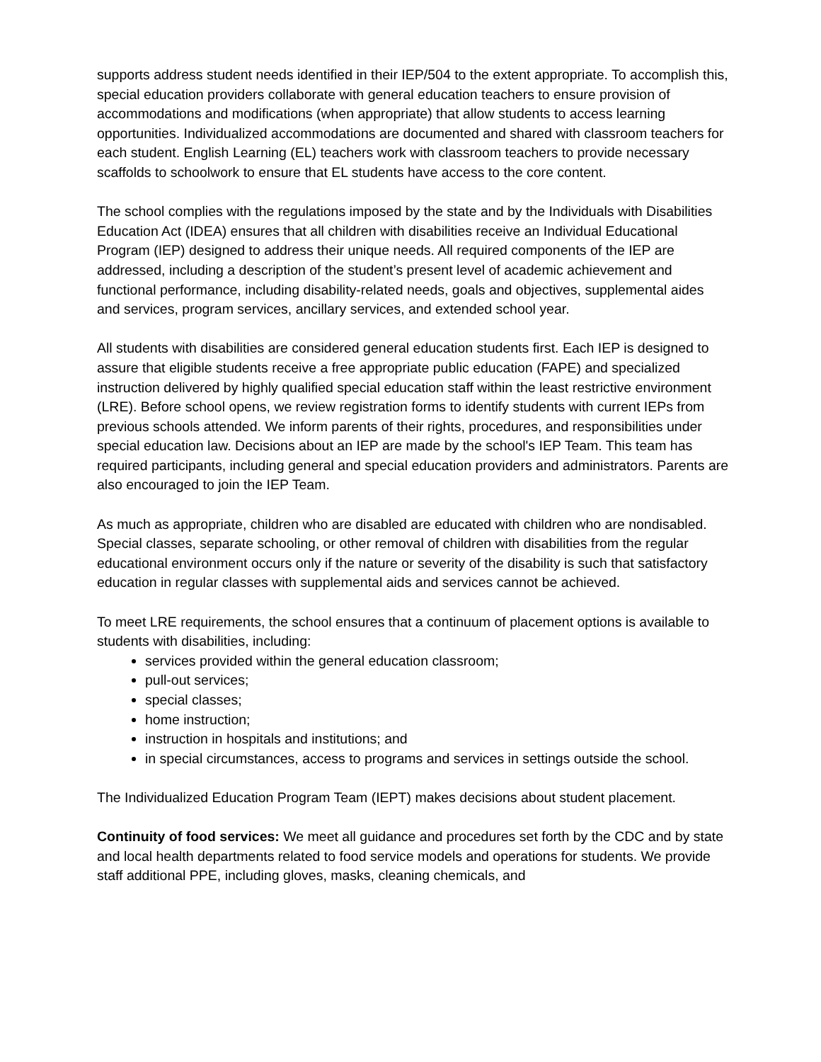supports address student needs identified in their IEP/504 to the extent appropriate. To accomplish this, special education providers collaborate with general education teachers to ensure provision of accommodations and modifications (when appropriate) that allow students to access learning opportunities. Individualized accommodations are documented and shared with classroom teachers for each student. English Learning (EL) teachers work with classroom teachers to provide necessary scaffolds to schoolwork to ensure that EL students have access to the core content.
The school complies with the regulations imposed by the state and by the Individuals with Disabilities Education Act (IDEA) ensures that all children with disabilities receive an Individual Educational Program (IEP) designed to address their unique needs. All required components of the IEP are addressed, including a description of the student’s present level of academic achievement and functional performance, including disability-related needs, goals and objectives, supplemental aides and services, program services, ancillary services, and extended school year.
All students with disabilities are considered general education students first. Each IEP is designed to assure that eligible students receive a free appropriate public education (FAPE) and specialized instruction delivered by highly qualified special education staff within the least restrictive environment (LRE). Before school opens, we review registration forms to identify students with current IEPs from previous schools attended. We inform parents of their rights, procedures, and responsibilities under special education law. Decisions about an IEP are made by the school's IEP Team. This team has required participants, including general and special education providers and administrators. Parents are also encouraged to join the IEP Team.
As much as appropriate, children who are disabled are educated with children who are nondisabled. Special classes, separate schooling, or other removal of children with disabilities from the regular educational environment occurs only if the nature or severity of the disability is such that satisfactory education in regular classes with supplemental aids and services cannot be achieved.
To meet LRE requirements, the school ensures that a continuum of placement options is available to students with disabilities, including:
services provided within the general education classroom;
pull-out services;
special classes;
home instruction;
instruction in hospitals and institutions; and
in special circumstances, access to programs and services in settings outside the school.
The Individualized Education Program Team (IEPT) makes decisions about student placement.
Continuity of food services: We meet all guidance and procedures set forth by the CDC and by state and local health departments related to food service models and operations for students. We provide staff additional PPE, including gloves, masks, cleaning chemicals, and